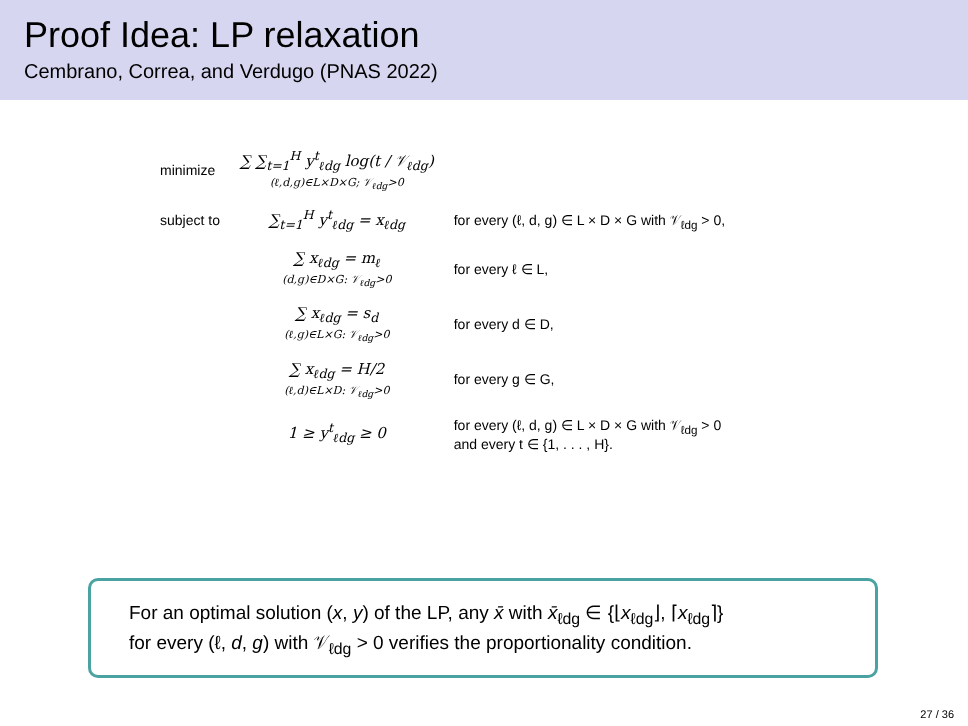Proof Idea: LP relaxation
Cembrano, Correa, and Verdugo (PNAS 2022)
| minimize | ∑ ∑<sub>t=1</sub><sup>H</sup> y<sup>t</sup><sub>ℓdg</sub> log(t / 𝒱<sub>ℓdg</sub>) (ℓ,d,g)∈L×D×G; 𝒱<sub>ℓdg</sub>>0 | |
| subject to | ∑<sub>t=1</sub><sup>H</sup> y<sup>t</sup><sub>ℓdg</sub> = x<sub>ℓdg</sub> | for every (ℓ, d, g) ∈ L × D × G with 𝒱<sub>ℓdg</sub> > 0, |
| | ∑ x<sub>ℓdg</sub> = m<sub>ℓ</sub> (d,g)∈D×G: 𝒱<sub>ℓdg</sub>>0 | for every ℓ ∈ L, |
| | ∑ x<sub>ℓdg</sub> = s<sub>d</sub> (ℓ,g)∈L×G: 𝒱<sub>ℓdg</sub>>0 | for every d ∈ D, |
| | ∑ x<sub>ℓdg</sub> = H/2 (ℓ,d)∈L×D: 𝒱<sub>ℓdg</sub>>0 | for every g ∈ G, |
| | 1 ≥ y<sup>t</sup><sub>ℓdg</sub> ≥ 0 | for every (ℓ, d, g) ∈ L × D × G with 𝒱<sub>ℓdg</sub> > 0 and every t ∈ {1, . . . , H}. |
For an optimal solution (x, y) of the LP, any x̄ with x̄<sub>ℓdg</sub> ∈ {⌊x<sub>ℓdg</sub>⌋, ⌈x<sub>ℓdg</sub>⌉}
for every (ℓ, d, g) with 𝒱<sub>ℓdg</sub> > 0 verifies the proportionality condition.
27 / 36